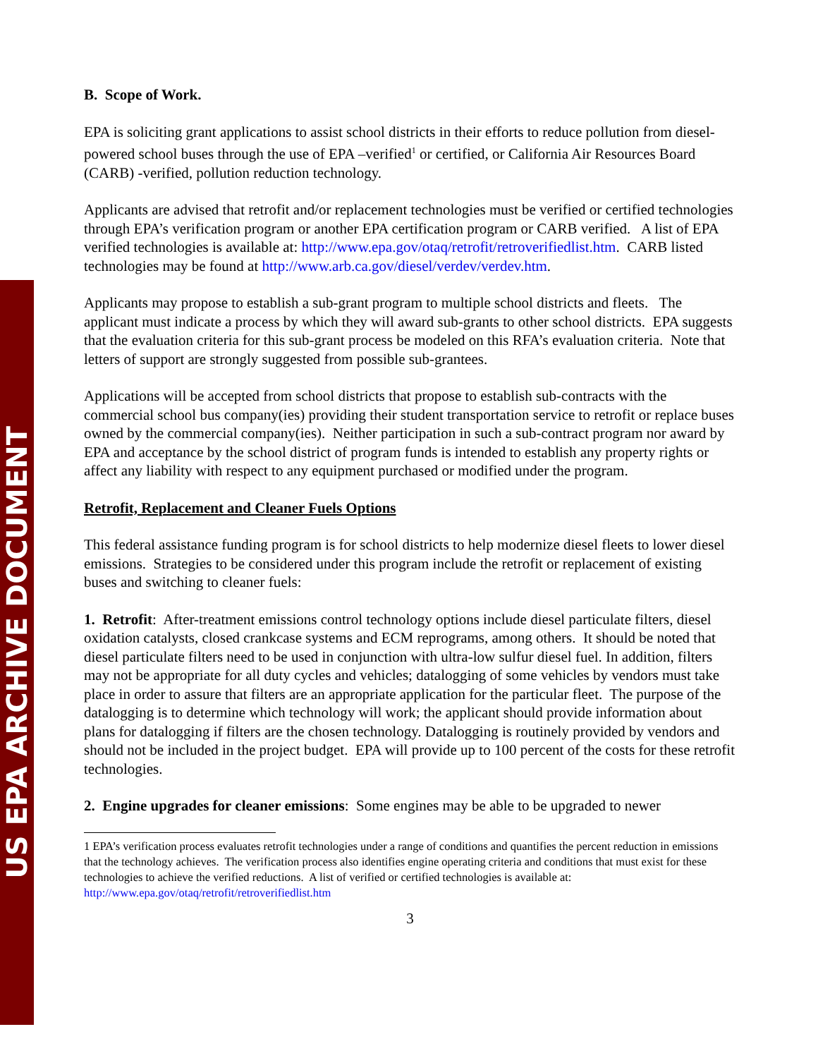US EPA ARCHIVE DOCUMENT
B. Scope of Work.
EPA is soliciting grant applications to assist school districts in their efforts to reduce pollution from diesel-powered school buses through the use of EPA –verified<sup>1</sup> or certified, or California Air Resources Board (CARB) -verified, pollution reduction technology.
Applicants are advised that retrofit and/or replacement technologies must be verified or certified technologies through EPA’s verification program or another EPA certification program or CARB verified. A list of EPA verified technologies is available at: http://www.epa.gov/otaq/retrofit/retroverifiedlist.htm. CARB listed technologies may be found at http://www.arb.ca.gov/diesel/verdev/verdev.htm.
Applicants may propose to establish a sub-grant program to multiple school districts and fleets. The applicant must indicate a process by which they will award sub-grants to other school districts. EPA suggests that the evaluation criteria for this sub-grant process be modeled on this RFA’s evaluation criteria. Note that letters of support are strongly suggested from possible sub-grantees.
Applications will be accepted from school districts that propose to establish sub-contracts with the commercial school bus company(ies) providing their student transportation service to retrofit or replace buses owned by the commercial company(ies). Neither participation in such a sub-contract program nor award by EPA and acceptance by the school district of program funds is intended to establish any property rights or affect any liability with respect to any equipment purchased or modified under the program.
Retrofit, Replacement and Cleaner Fuels Options
This federal assistance funding program is for school districts to help modernize diesel fleets to lower diesel emissions. Strategies to be considered under this program include the retrofit or replacement of existing buses and switching to cleaner fuels:
1. Retrofit: After-treatment emissions control technology options include diesel particulate filters, diesel oxidation catalysts, closed crankcase systems and ECM reprograms, among others. It should be noted that diesel particulate filters need to be used in conjunction with ultra-low sulfur diesel fuel. In addition, filters may not be appropriate for all duty cycles and vehicles; datalogging of some vehicles by vendors must take place in order to assure that filters are an appropriate application for the particular fleet. The purpose of the datalogging is to determine which technology will work; the applicant should provide information about plans for datalogging if filters are the chosen technology. Datalogging is routinely provided by vendors and should not be included in the project budget. EPA will provide up to 100 percent of the costs for these retrofit technologies.
2. Engine upgrades for cleaner emissions: Some engines may be able to be upgraded to newer
1 EPA’s verification process evaluates retrofit technologies under a range of conditions and quantifies the percent reduction in emissions that the technology achieves. The verification process also identifies engine operating criteria and conditions that must exist for these technologies to achieve the verified reductions. A list of verified or certified technologies is available at: http://www.epa.gov/otaq/retrofit/retroverifiedlist.htm
3